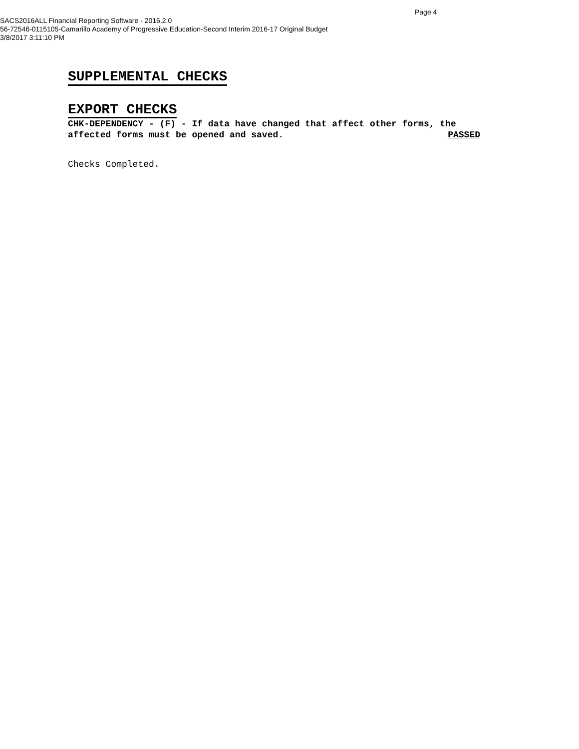Page 4
SACS2016ALL Financial Reporting Software - 2016.2.0
56-72546-0115105-Camarillo Academy of Progressive Education-Second Interim 2016-17 Original Budget
3/8/2017 3:11:10 PM
SUPPLEMENTAL CHECKS
EXPORT CHECKS
CHK-DEPENDENCY - (F) - If data have changed that affect other forms, the
affected forms must be opened and saved. PASSED
Checks Completed.